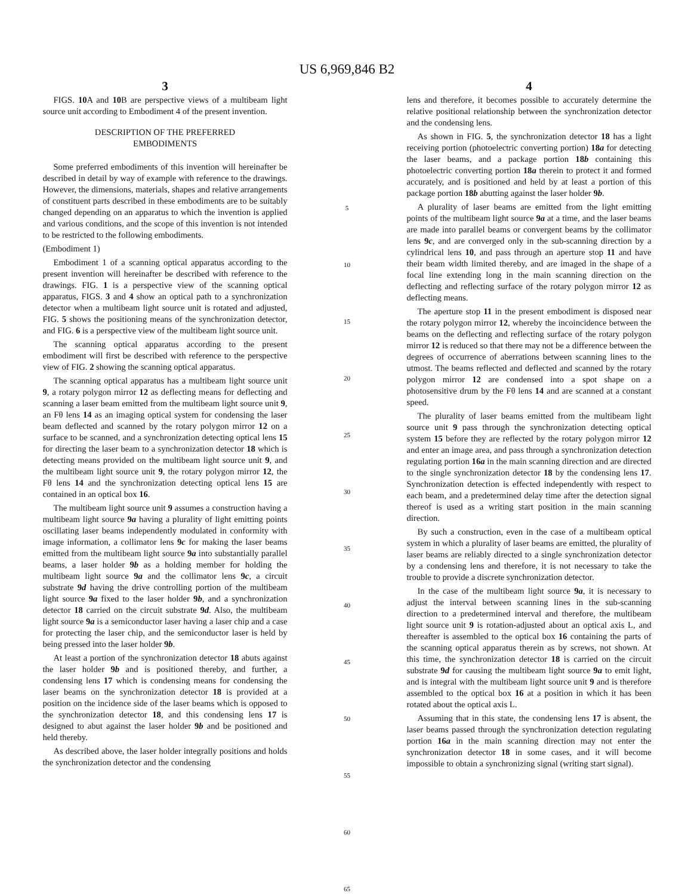US 6,969,846 B2
3
FIGS. 10 A and 10 B are perspective views of a multibeam light source unit according to Embodiment 4 of the present invention.
DESCRIPTION OF THE PREFERRED
EMBODIMENTS
Some preferred embodiments of this invention will hereinafter be described in detail by way of example with reference to the drawings. However, the dimensions, materials, shapes and relative arrangements of constituent parts described in these embodiments are to be suitably changed depending on an apparatus to which the invention is applied and various conditions, and the scope of this invention is not intended to be restricted to the following embodiments.
(Embodiment 1)
Embodiment 1 of a scanning optical apparatus according to the present invention will hereinafter be described with reference to the drawings. FIG. 1 is a perspective view of the scanning optical apparatus, FIGS. 3 and 4 show an optical path to a synchronization detector when a multibeam light source unit is rotated and adjusted, FIG. 5 shows the positioning means of the synchronization detector, and FIG. 6 is a perspective view of the multibeam light source unit.
The scanning optical apparatus according to the present embodiment will first be described with reference to the perspective view of FIG. 2 showing the scanning optical apparatus.
The scanning optical apparatus has a multibeam light source unit 9, a rotary polygon mirror 12 as deflecting means for deflecting and scanning a laser beam emitted from the multibeam light source unit 9, an Fθ lens 14 as an imaging optical system for condensing the laser beam deflected and scanned by the rotary polygon mirror 12 on a surface to be scanned, and a synchronization detecting optical lens 15 for directing the laser beam to a synchronization detector 18 which is detecting means provided on the multibeam light source unit 9, and the multibeam light source unit 9, the rotary polygon mirror 12, the Fθ lens 14 and the synchronization detecting optical lens 15 are contained in an optical box 16.
The multibeam light source unit 9 assumes a construction having a multibeam light source 9a having a plurality of light emitting points oscillating laser beams independently modulated in conformity with image information, a collimator lens 9c for making the laser beams emitted from the multibeam light source 9a into substantially parallel beams, a laser holder 9b as a holding member for holding the multibeam light source 9a and the collimator lens 9c, a circuit substrate 9d having the drive controlling portion of the multibeam light source 9a fixed to the laser holder 9b, and a synchronization detector 18 carried on the circuit substrate 9d. Also, the multibeam light source 9a is a semiconductor laser having a laser chip and a case for protecting the laser chip, and the semiconductor laser is held by being pressed into the laser holder 9b.
At least a portion of the synchronization detector 18 abuts against the laser holder 9b and is positioned thereby, and further, a condensing lens 17 which is condensing means for condensing the laser beams on the synchronization detector 18 is provided at a position on the incidence side of the laser beams which is opposed to the synchronization detector 18, and this condensing lens 17 is designed to abut against the laser holder 9b and be positioned and held thereby.
As described above, the laser holder integrally positions and holds the synchronization detector and the condensing
5
10
15
20
25
30
35
40
45
50
55
60
65
4
lens and therefore, it becomes possible to accurately determine the relative positional relationship between the synchronization detector and the condensing lens.
As shown in FIG. 5, the synchronization detector 18 has a light receiving portion (photoelectric converting portion) 18a for detecting the laser beams, and a package portion 18b containing this photoelectric converting portion 18a therein to protect it and formed accurately, and is positioned and held by at least a portion of this package portion 18b abutting against the laser holder 9b.
A plurality of laser beams are emitted from the light emitting points of the multibeam light source 9a at a time, and the laser beams are made into parallel beams or convergent beams by the collimator lens 9c, and are converged only in the sub-scanning direction by a cylindrical lens 10, and pass through an aperture stop 11 and have their beam width limited thereby, and are imaged in the shape of a focal line extending long in the main scanning direction on the deflecting and reflecting surface of the rotary polygon mirror 12 as deflecting means.
The aperture stop 11 in the present embodiment is disposed near the rotary polygon mirror 12, whereby the incoincidence between the beams on the deflecting and reflecting surface of the rotary polygon mirror 12 is reduced so that there may not be a difference between the degrees of occurrence of aberrations between scanning lines to the utmost. The beams reflected and deflected and scanned by the rotary polygon mirror 12 are condensed into a spot shape on a photosensitive drum by the Fθ lens 14 and are scanned at a constant speed.
The plurality of laser beams emitted from the multibeam light source unit 9 pass through the synchronization detecting optical system 15 before they are reflected by the rotary polygon mirror 12 and enter an image area, and pass through a synchronization detection regulating portion 16a in the main scanning direction and are directed to the single synchronization detector 18 by the condensing lens 17. Synchronization detection is effected independently with respect to each beam, and a predetermined delay time after the detection signal thereof is used as a writing start position in the main scanning direction.
By such a construction, even in the case of a multibeam optical system in which a plurality of laser beams are emitted, the plurality of laser beams are reliably directed to a single synchronization detector by a condensing lens and therefore, it is not necessary to take the trouble to provide a discrete synchronization detector.
In the case of the multibeam light source 9a, it is necessary to adjust the interval between scanning lines in the sub-scanning direction to a predetermined interval and therefore, the multibeam light source unit 9 is rotation-adjusted about an optical axis L, and thereafter is assembled to the optical box 16 containing the parts of the scanning optical apparatus therein as by screws, not shown. At this time, the synchronization detector 18 is carried on the circuit substrate 9d for causing the multibeam light source 9a to emit light, and is integral with the multibeam light source unit 9 and is therefore assembled to the optical box 16 at a position in which it has been rotated about the optical axis L.
Assuming that in this state, the condensing lens 17 is absent, the laser beams passed through the synchronization detection regulating portion 16a in the main scanning direction may not enter the synchronization detector 18 in some cases, and it will become impossible to obtain a synchronizing signal (writing start signal).